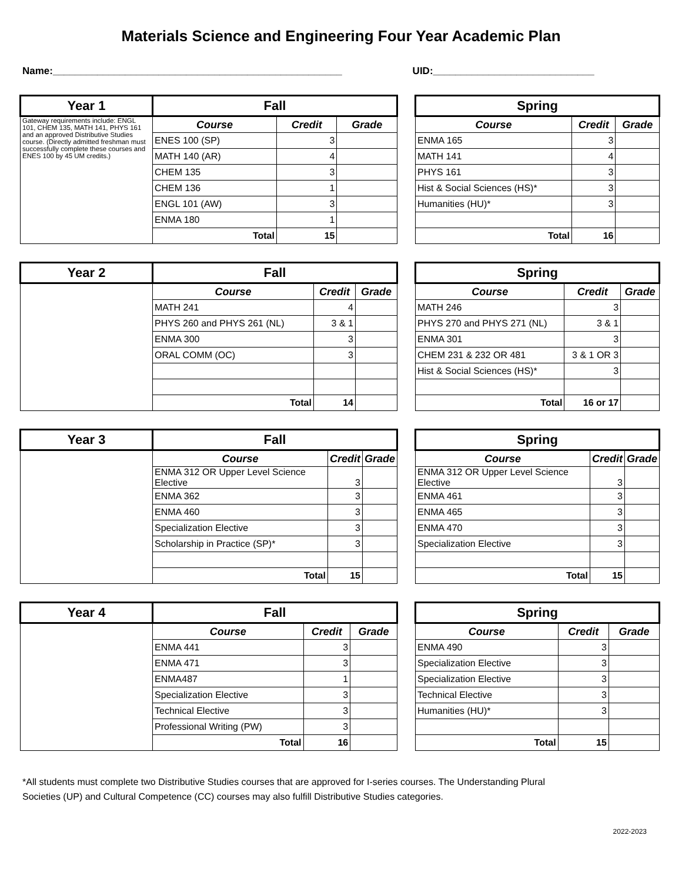Materials Science and Engineering Four Year Academic Plan
Name:____________________________________________________
UID:_____________________________
| Year 1 | Fall | | |
| Gateway requirements include: ENGL 101, CHEM 135, MATH 141, PHYS 161 and an approved Distributive Studies course. (Directly admitted freshman must successfully complete these courses and ENES 100 by 45 UM credits.) | Course | Credit | Grade |
| | ENES 100 (SP) | 3 | |
| | MATH 140 (AR) | 4 | |
| | CHEM 135 | 3 | |
| | CHEM 136 | 1 | |
| | ENGL 101 (AW) | 3 | |
| | ENMA 180 | 1 | |
| | Total | 15 | |
| Spring | | |
| Course | Credit | Grade |
| ENMA 165 | 3 | |
| MATH 141 | 4 | |
| PHYS 161 | 3 | |
| Hist & Social Sciences (HS)* | 3 | |
| Humanities (HU)* | 3 | |
| Total | 16 | |
| Year 2 | Fall | | |
| | Course | Credit | Grade |
| | MATH 241 | 4 | |
| | PHYS 260 and PHYS 261 (NL) | 3 & 1 | |
| | ENMA 300 | 3 | |
| | ORAL COMM (OC) | 3 | |
| | Total | 14 | |
| Spring | | |
| Course | Credit | Grade |
| MATH 246 | 3 | |
| PHYS 270 and PHYS 271 (NL) | 3 & 1 | |
| ENMA 301 | 3 | |
| CHEM 231 & 232 OR 481 | 3 & 1 OR 3 | |
| Hist & Social Sciences (HS)* | 3 | |
| Total | 16 or 17 | |
| Year 3 | Fall | | |
| | Course | Credit | Grade |
| | ENMA 312 OR Upper Level Science Elective | 3 | |
| | ENMA 362 | 3 | |
| | ENMA 460 | 3 | |
| | Specialization Elective | 3 | |
| | Scholarship in Practice (SP)* | 3 | |
| | Total | 15 | |
| Spring | | |
| Course | Credit | Grade |
| ENMA 312 OR Upper Level Science Elective | 3 | |
| ENMA 461 | 3 | |
| ENMA 465 | 3 | |
| ENMA 470 | 3 | |
| Specialization Elective | 3 | |
| Total | 15 | |
| Year 4 | Fall | | |
| | Course | Credit | Grade |
| | ENMA 441 | 3 | |
| | ENMA 471 | 3 | |
| | ENMA487 | 1 | |
| | Specialization Elective | 3 | |
| | Technical Elective | 3 | |
| | Professional Writing (PW) | 3 | |
| | Total | 16 | |
| Spring | | |
| Course | Credit | Grade |
| ENMA 490 | 3 | |
| Specialization Elective | 3 | |
| Specialization Elective | 3 | |
| Technical Elective | 3 | |
| Humanities (HU)* | 3 | |
| Total | 15 | |
*All students must complete two Distributive Studies courses that are approved for I-series courses. The Understanding Plural Societies (UP) and Cultural Competence (CC) courses may also fulfill Distributive Studies categories.
2022-2023